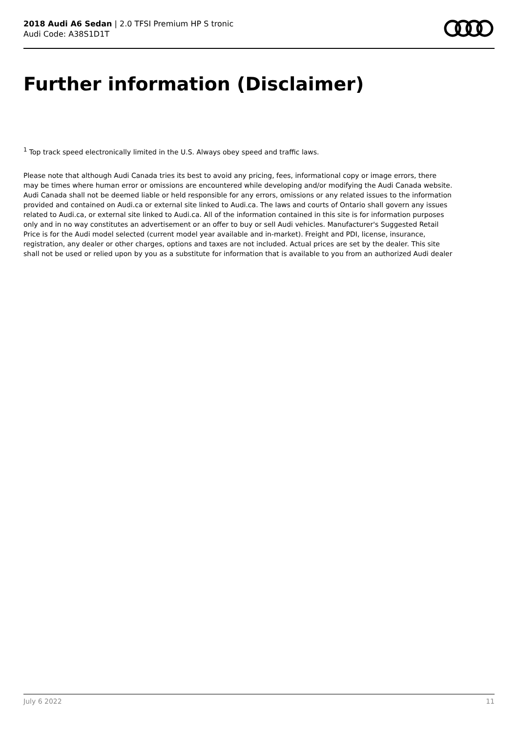2018 Audi A6 Sedan | 2.0 TFSI Premium HP S tronic
Audi Code: A38S1D1T
Further information (Disclaimer)
<sup>1</sup> Top track speed electronically limited in the U.S. Always obey speed and traffic laws.
Please note that although Audi Canada tries its best to avoid any pricing, fees, informational copy or image errors, there may be times where human error or omissions are encountered while developing and/or modifying the Audi Canada website. Audi Canada shall not be deemed liable or held responsible for any errors, omissions or any related issues to the information provided and contained on Audi.ca or external site linked to Audi.ca. The laws and courts of Ontario shall govern any issues related to Audi.ca, or external site linked to Audi.ca. All of the information contained in this site is for information purposes only and in no way constitutes an advertisement or an offer to buy or sell Audi vehicles. Manufacturer's Suggested Retail Price is for the Audi model selected (current model year available and in-market). Freight and PDI, license, insurance, registration, any dealer or other charges, options and taxes are not included. Actual prices are set by the dealer. This site shall not be used or relied upon by you as a substitute for information that is available to you from an authorized Audi dealer
July 6 2022 11